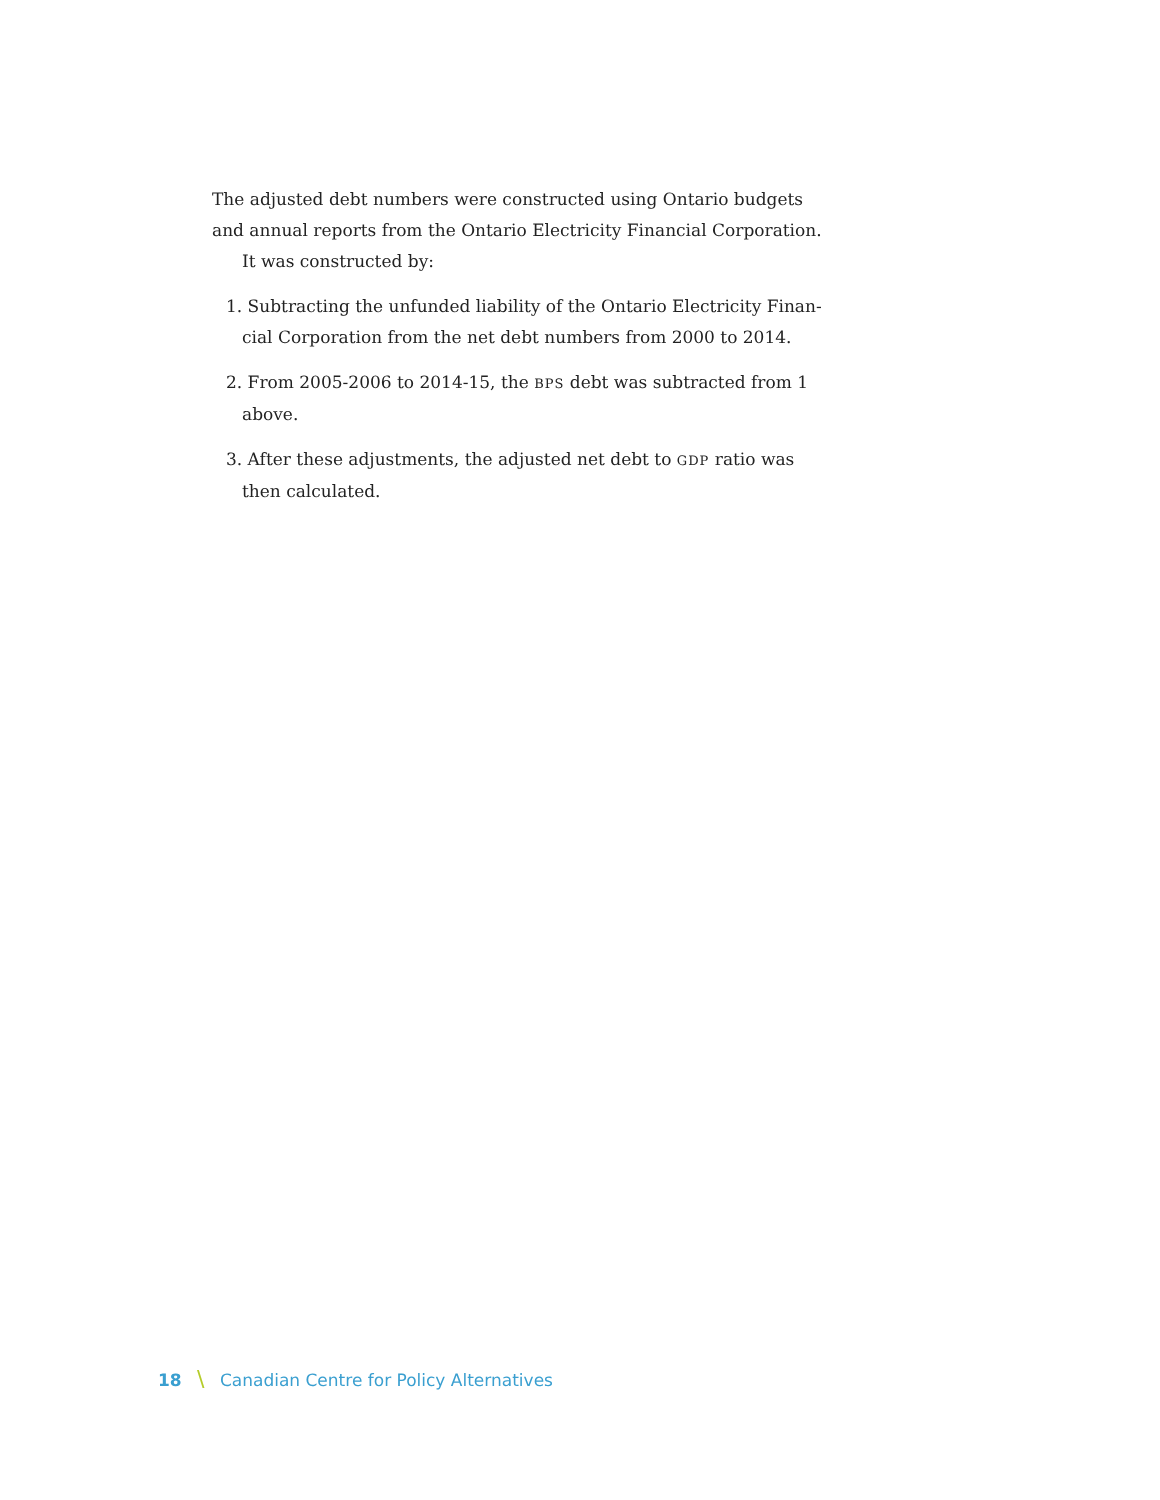The adjusted debt numbers were constructed using Ontario budgets and an­nual reports from the Ontario Electricity Financial Corporation.
It was constructed by:
1. Subtracting the unfunded liability of the Ontario Electricity Finan­cial Corporation from the net debt numbers from 2000 to 2014.
2. From 2005-2006 to 2014-15, the BPS debt was subtracted from 1 above.
3. After these adjustments, the adjusted net debt to GDP ratio was then calculated.
18 \ Canadian Centre for Policy Alternatives